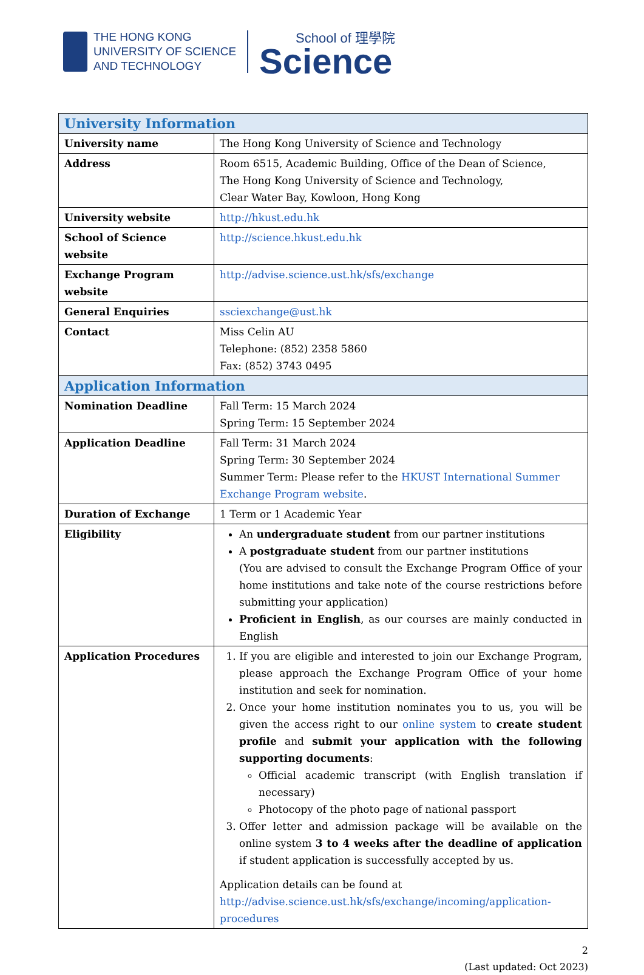THE HONG KONG
UNIVERSITY OF SCIENCE
AND TECHNOLOGY
School of 理學院
Science
| University Information | |
| --- | --- |
| University name | The Hong Kong University of Science and Technology |
| Address | Room 6515, Academic Building, Office of the Dean of Science, The Hong Kong University of Science and Technology, Clear Water Bay, Kowloon, Hong Kong |
| University website | http://hkust.edu.hk |
| School of Science website | http://science.hkust.edu.hk |
| Exchange Program website | http://advise.science.ust.hk/sfs/exchange |
| General Enquiries | ssciexchange@ust.hk |
| Contact | Miss Celin AU Telephone: (852) 2358 5860 Fax: (852) 3743 0495 |
| Application Information | |
| Nomination Deadline | Fall Term: 15 March 2024 Spring Term: 15 September 2024 |
| Application Deadline | Fall Term: 31 March 2024 Spring Term: 30 September 2024 Summer Term: Please refer to the HKUST International Summer Exchange Program website . |
| Duration of Exchange | 1 Term or 1 Academic Year |
| Eligibility | An undergraduate student from our partner institutions A postgraduate student from our partner institutions (You are advised to consult the Exchange Program Office of your home institutions and take note of the course restrictions before submitting your application) Proficient in English , as our courses are mainly conducted in English |
| Application Procedures | 1. If you are eligible and interested to join our Exchange Program, please approach the Exchange Program Office of your home institution and seek for nomination. 2. Once your home institution nominates you to us, you will be given the access right to our online system to create student profile and submit your application with the following supporting documents : Official academic transcript (with English translation if necessary) Photocopy of the photo page of national passport 3. Offer letter and admission package will be available on the online system 3 to 4 weeks after the deadline of application if student application is successfully accepted by us. Application details can be found at http://advise.science.ust.hk/sfs/exchange/incoming/application-procedures |
2
(Last updated: Oct 2023)